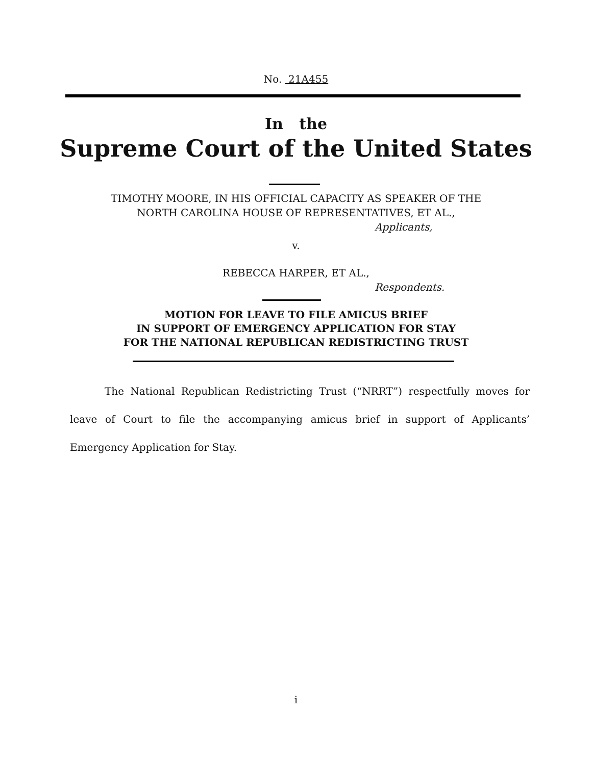No. 21A455
In the
Supreme Court of the United States
TIMOTHY MOORE, IN HIS OFFICIAL CAPACITY AS SPEAKER OF THE
NORTH CAROLINA HOUSE OF REPRESENTATIVES, ET AL.,
Applicants,
v.
REBECCA HARPER, ET AL.,
Respondents.
MOTION FOR LEAVE TO FILE AMICUS BRIEF
IN SUPPORT OF EMERGENCY APPLICATION FOR STAY
FOR THE NATIONAL REPUBLICAN REDISTRICTING TRUST
The National Republican Redistricting Trust (“NRRT”) respectfully moves for leave of Court to file the accompanying amicus brief in support of Applicants’ Emergency Application for Stay.
i